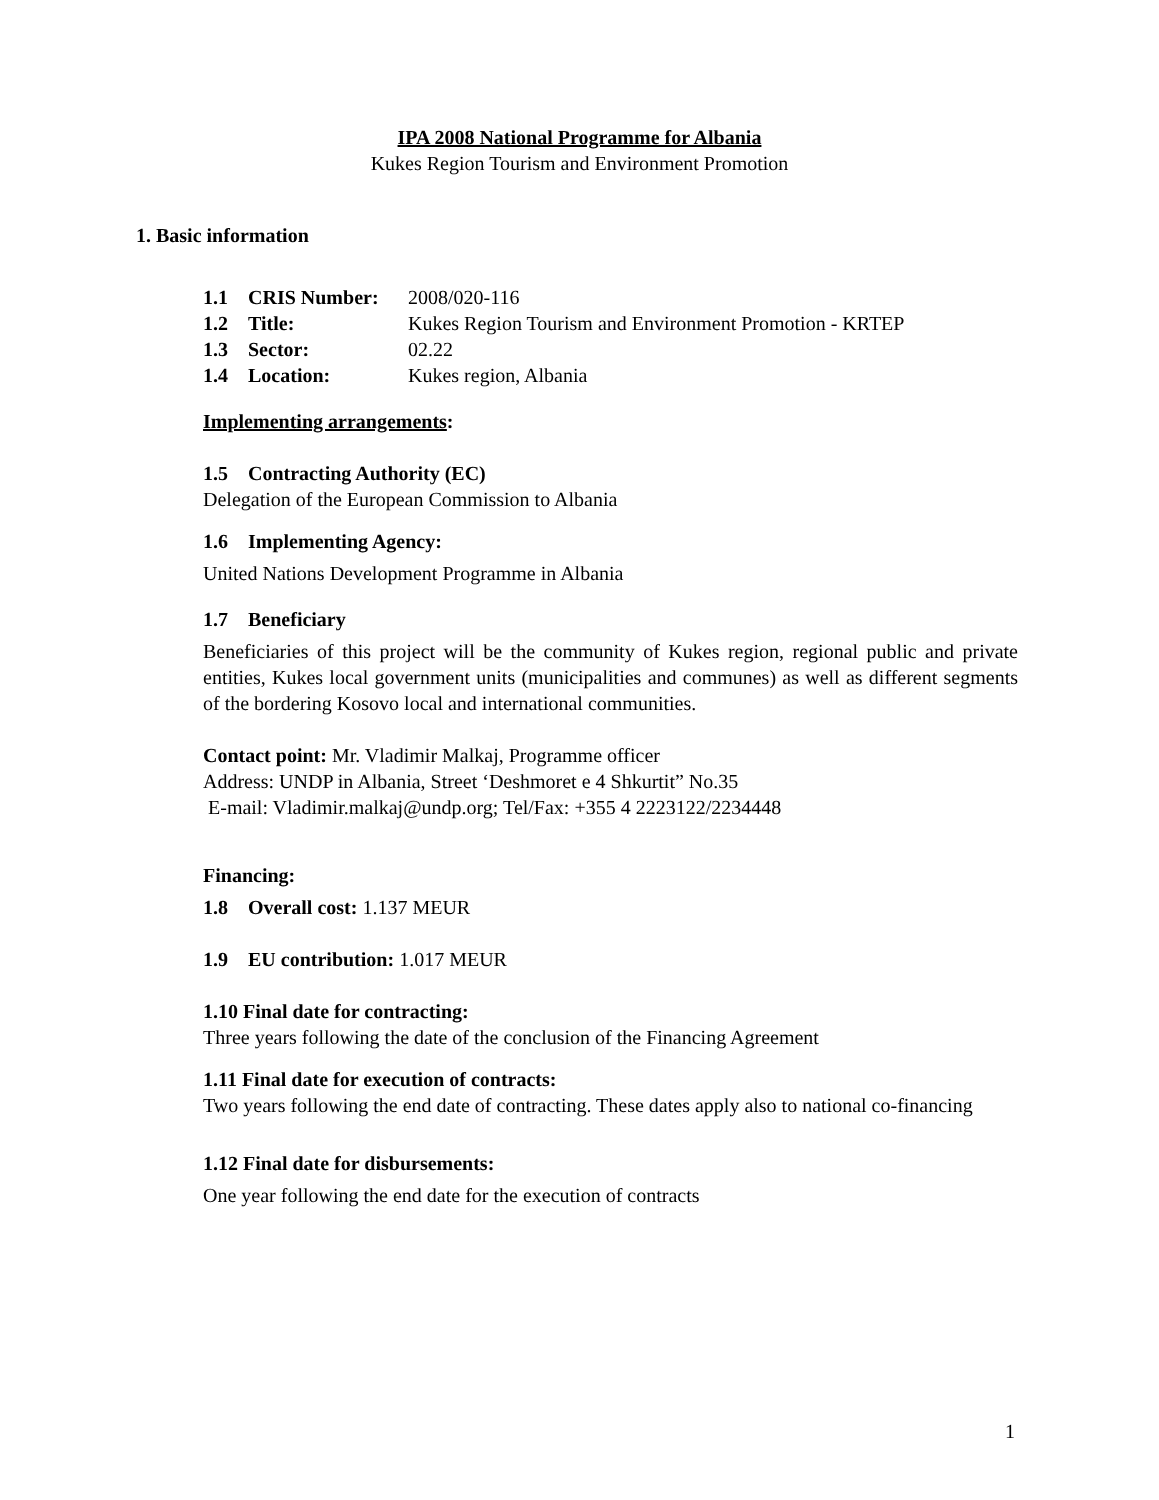IPA 2008 National Programme for Albania
Kukes Region Tourism and Environment Promotion
1. Basic information
1.1 CRIS Number: 2008/020-116
1.2 Title: Kukes Region Tourism and Environment Promotion - KRTEP
1.3 Sector: 02.22
1.4 Location: Kukes region, Albania
Implementing arrangements:
1.5 Contracting Authority (EC)
Delegation of the European Commission to Albania
1.6 Implementing Agency:
United Nations Development Programme in Albania
1.7 Beneficiary
Beneficiaries of this project will be the community of Kukes region, regional public and private entities, Kukes local government units (municipalities and communes) as well as different segments of the bordering Kosovo local and international communities.
Contact point: Mr. Vladimir Malkaj, Programme officer
Address: UNDP in Albania, Street ‘Deshmoret e 4 Shkurtit” No.35
E-mail: Vladimir.malkaj@undp.org; Tel/Fax: +355 4 2223122/2234448
Financing:
1.8 Overall cost: 1.137 MEUR
1.9 EU contribution: 1.017 MEUR
1.10 Final date for contracting:
Three years following the date of the conclusion of the Financing Agreement
1.11 Final date for execution of contracts:
Two years following the end date of contracting. These dates apply also to national co-financing
1.12 Final date for disbursements:
One year following the end date for the execution of contracts
1